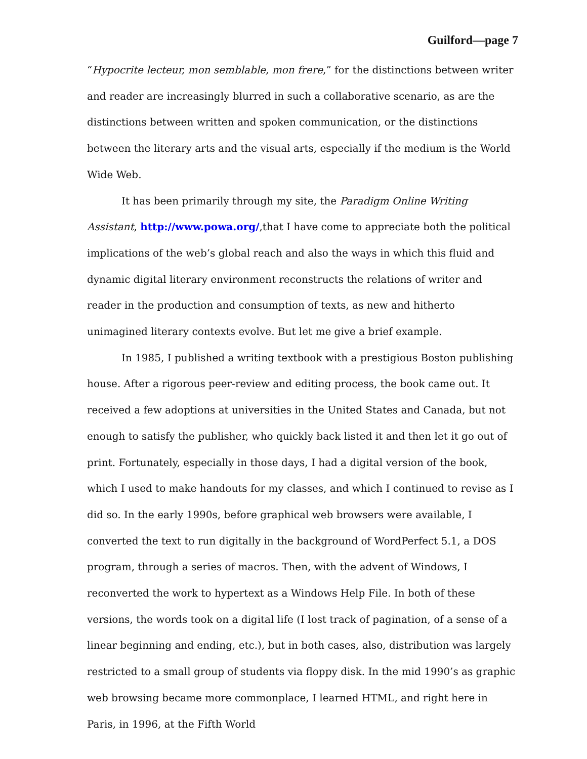Guilford—page 7
“Hypocrite lecteur, mon semblable, mon frere,” for the distinctions between writer and reader are increasingly blurred in such a collaborative scenario, as are the distinctions between written and spoken communication, or the distinctions between the literary arts and the visual arts, especially if the medium is the World Wide Web.
It has been primarily through my site, the Paradigm Online Writing Assistant, http://www.powa.org/,that I have come to appreciate both the political implications of the web’s global reach and also the ways in which this fluid and dynamic digital literary environment reconstructs the relations of writer and reader in the production and consumption of texts, as new and hitherto unimagined literary contexts evolve. But let me give a brief example.
In 1985, I published a writing textbook with a prestigious Boston publishing house. After a rigorous peer-review and editing process, the book came out. It received a few adoptions at universities in the United States and Canada, but not enough to satisfy the publisher, who quickly back listed it and then let it go out of print. Fortunately, especially in those days, I had a digital version of the book, which I used to make handouts for my classes, and which I continued to revise as I did so. In the early 1990s, before graphical web browsers were available, I converted the text to run digitally in the background of WordPerfect 5.1, a DOS program, through a series of macros. Then, with the advent of Windows, I reconverted the work to hypertext as a Windows Help File. In both of these versions, the words took on a digital life (I lost track of pagination, of a sense of a linear beginning and ending, etc.), but in both cases, also, distribution was largely restricted to a small group of students via floppy disk. In the mid 1990’s as graphic web browsing became more commonplace, I learned HTML, and right here in Paris, in 1996, at the Fifth World